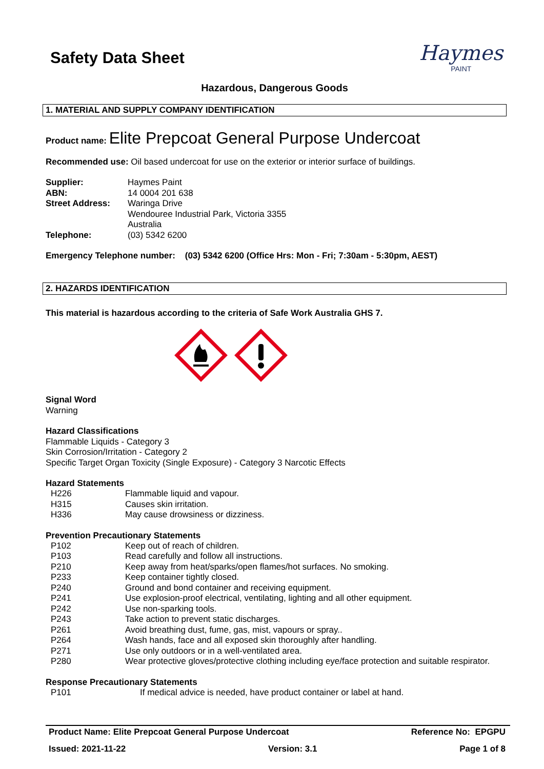Safety Data Sheet
Haymes
PAINT
Hazardous, Dangerous Goods
1. MATERIAL AND SUPPLY COMPANY IDENTIFICATION
Product name: Elite Prepcoat General Purpose Undercoat
Recommended use: Oil based undercoat for use on the exterior or interior surface of buildings.
| Supplier: | Haymes Paint |
| ABN: | 14 0004 201 638 |
| Street Address: | Waringa Drive Wendouree Industrial Park, Victoria 3355 Australia |
| Telephone: | (03) 5342 6200 |
Emergency Telephone number: (03) 5342 6200 (Office Hrs: Mon - Fri; 7:30am - 5:30pm, AEST)
2. HAZARDS IDENTIFICATION
This material is hazardous according to the criteria of Safe Work Australia GHS 7.
Signal Word
Warning
Hazard Classifications
Flammable Liquids - Category 3
Skin Corrosion/Irritation - Category 2
Specific Target Organ Toxicity (Single Exposure) - Category 3 Narcotic Effects
Hazard Statements
| H226 | Flammable liquid and vapour. |
| H315 | Causes skin irritation. |
| H336 | May cause drowsiness or dizziness. |
Prevention Precautionary Statements
| P102 | Keep out of reach of children. |
| P103 | Read carefully and follow all instructions. |
| P210 | Keep away from heat/sparks/open flames/hot surfaces. No smoking. |
| P233 | Keep container tightly closed. |
| P240 | Ground and bond container and receiving equipment. |
| P241 | Use explosion-proof electrical, ventilating, lighting and all other equipment. |
| P242 | Use non-sparking tools. |
| P243 | Take action to prevent static discharges. |
| P261 | Avoid breathing dust, fume, gas, mist, vapours or spray.. |
| P264 | Wash hands, face and all exposed skin thoroughly after handling. |
| P271 | Use only outdoors or in a well-ventilated area. |
| P280 | Wear protective gloves/protective clothing including eye/face protection and suitable respirator. |
Response Precautionary Statements
| P101 | If medical advice is needed, have product container or label at hand. |
Product Name: Elite Prepcoat General Purpose Undercoat Reference No: EPGPU
Issued: 2021-11-22 Version: 3.1 Page 1 of 8